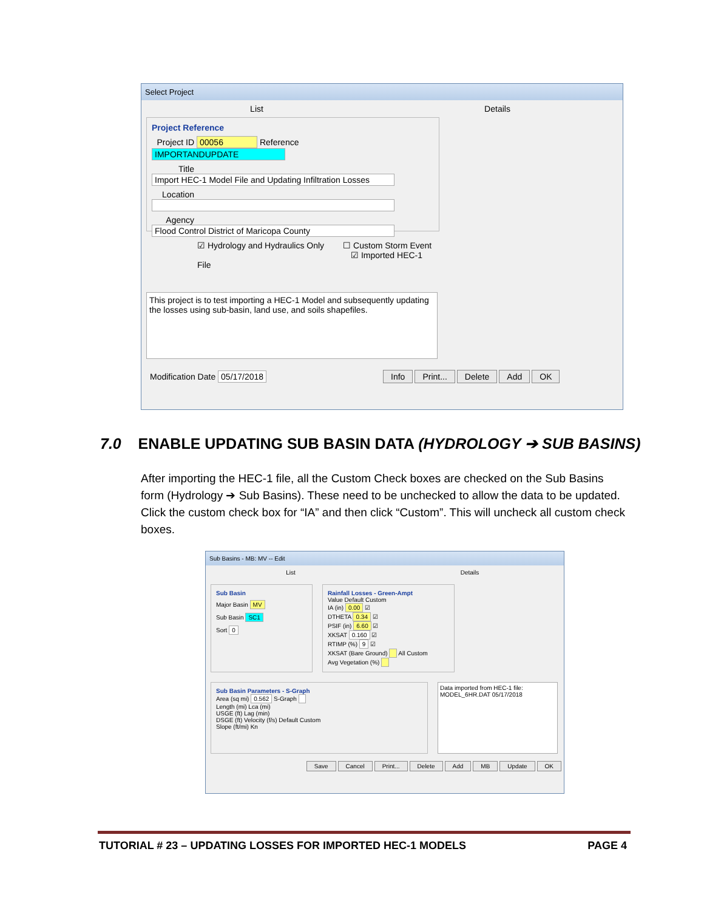Select Project
List Details
Project Reference
Project ID 00056 Reference IMPORTANDUPDATE
Title Import HEC-1 Model File and Updating Infiltration Losses
Location
Agency Flood Control District of Maricopa County
☑ Hydrology and Hydraulics Only ☐ Custom Storm Event
☑ Imported HEC-1 File
This project is to test importing a HEC-1 Model and subsequently updating the losses using sub-basin, land use, and soils shapefiles.
Modification Date 05/17/2018 Info Print... Delete Add OK
7.0 ENABLE UPDATING SUB BASIN DATA (HYDROLOGY ➔ SUB BASINS)
After importing the HEC-1 file, all the Custom Check boxes are checked on the Sub Basins form (Hydrology ➔ Sub Basins). These need to be unchecked to allow the data to be updated. Click the custom check box for “IA” and then click “Custom”. This will uncheck all custom check boxes.
Sub Basins - MB: MV -- Edit
List Details
Sub Basin
Major Basin MV
Sub Basin SC1
Sort 0
Rainfall Losses - Green-Ampt
Value Default Custom
IA (in) 0.00 ☑
DTHETA 0.34 ☑
PSIF (in) 6.60 ☑
XKSAT 0.160 ☑
RTIMP (%) 9 ☑
XKSAT (Bare Ground) All Custom
Avg Vegetation (%)
Sub Basin Parameters - S-Graph
Area (sq mi) 0.562 S-Graph
Length (mi) Lca (mi)
USGE (ft) Lag (min)
DSGE (ft) Velocity (f/s) Default Custom
Slope (ft/mi) Kn
Data imported from HEC-1 file:
MODEL_6HR.DAT 05/17/2018
Save Cancel Print... Delete Add MB Update OK
TUTORIAL # 23 – UPDATING LOSSES FOR IMPORTED HEC-1 MODELS PAGE 4